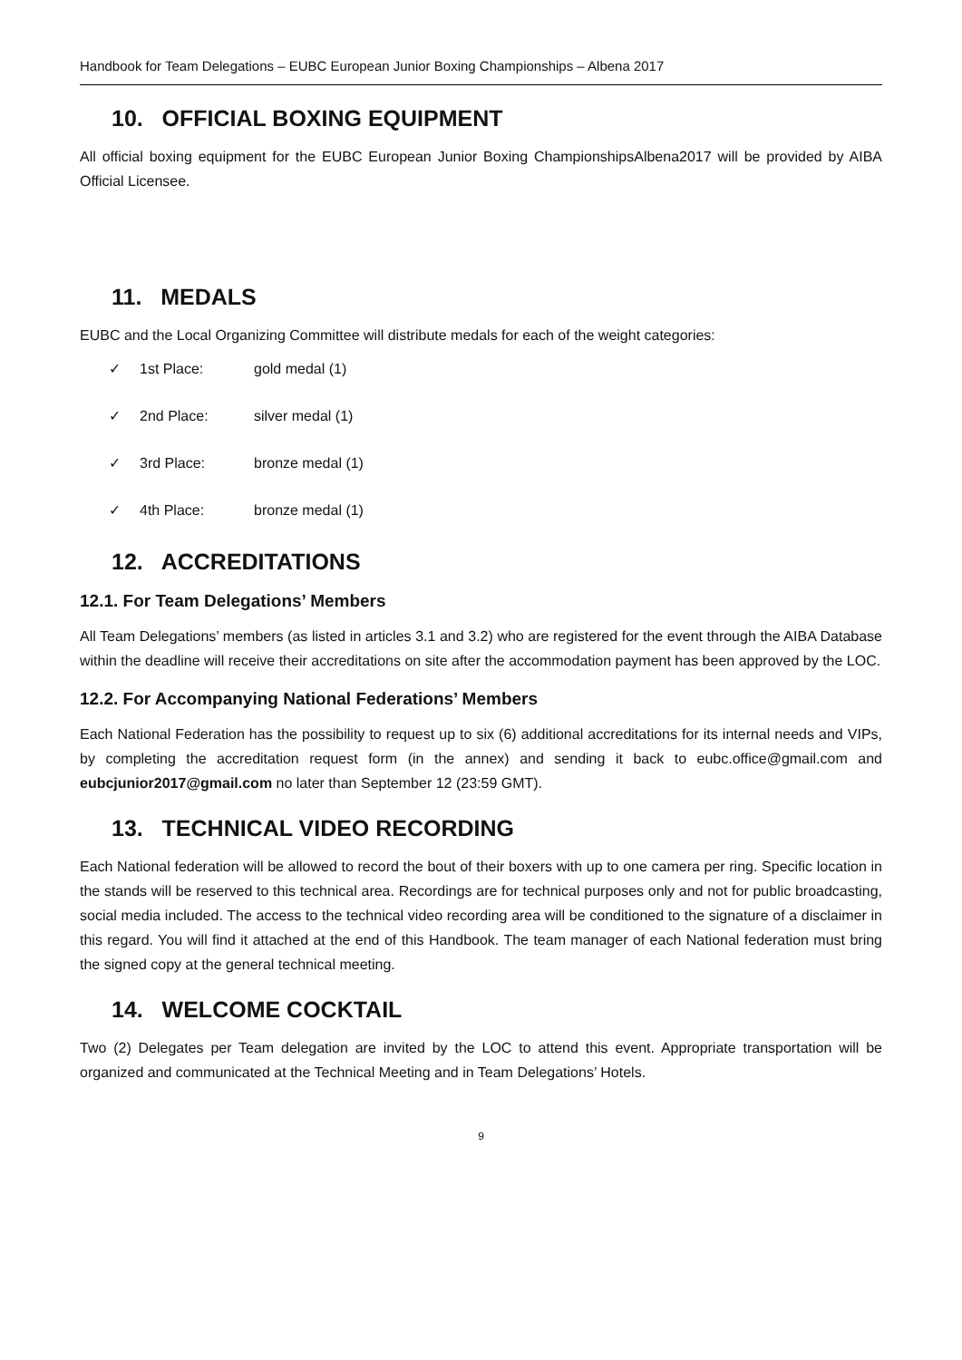Handbook for Team Delegations – EUBC European Junior Boxing Championships – Albena 2017
10. OFFICIAL BOXING EQUIPMENT
All official boxing equipment for the EUBC European Junior Boxing ChampionshipsAlbena2017 will be provided by AIBA Official Licensee.
11. MEDALS
EUBC and the Local Organizing Committee will distribute medals for each of the weight categories:
✓ 1st Place: gold medal (1)
✓ 2nd Place: silver medal (1)
✓ 3rd Place: bronze medal (1)
✓ 4th Place: bronze medal (1)
12. ACCREDITATIONS
12.1. For Team Delegations’ Members
All Team Delegations’ members (as listed in articles 3.1 and 3.2) who are registered for the event through the AIBA Database within the deadline will receive their accreditations on site after the accommodation payment has been approved by the LOC.
12.2. For Accompanying National Federations’ Members
Each National Federation has the possibility to request up to six (6) additional accreditations for its internal needs and VIPs, by completing the accreditation request form (in the annex) and sending it back to eubc.office@gmail.com and eubcjunior2017@gmail.com no later than September 12 (23:59 GMT).
13. TECHNICAL VIDEO RECORDING
Each National federation will be allowed to record the bout of their boxers with up to one camera per ring. Specific location in the stands will be reserved to this technical area. Recordings are for technical purposes only and not for public broadcasting, social media included. The access to the technical video recording area will be conditioned to the signature of a disclaimer in this regard. You will find it attached at the end of this Handbook. The team manager of each National federation must bring the signed copy at the general technical meeting.
14. WELCOME COCKTAIL
Two (2) Delegates per Team delegation are invited by the LOC to attend this event. Appropriate transportation will be organized and communicated at the Technical Meeting and in Team Delegations’ Hotels.
9